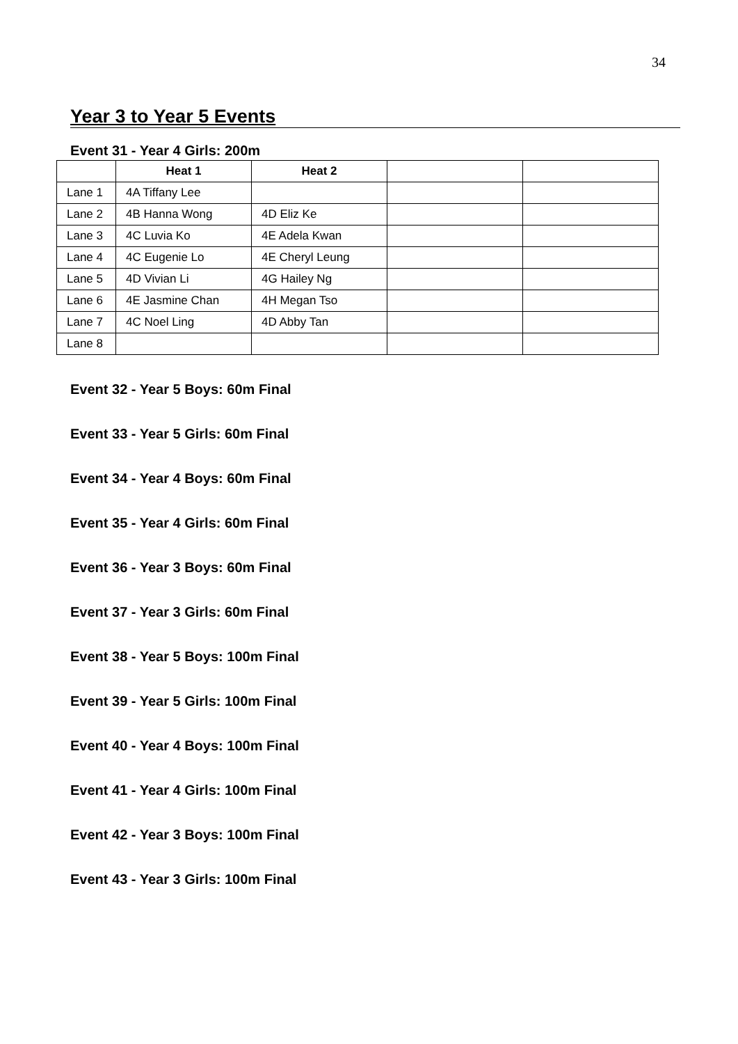34
Year 3 to Year 5 Events
Event 31 - Year 4 Girls: 200m
| | Heat 1 | Heat 2 | | |
| --- | --- | --- | --- | --- |
| Lane 1 | 4A Tiffany Lee | | | |
| Lane 2 | 4B Hanna Wong | 4D Eliz Ke | | |
| Lane 3 | 4C Luvia Ko | 4E Adela Kwan | | |
| Lane 4 | 4C Eugenie Lo | 4E Cheryl Leung | | |
| Lane 5 | 4D Vivian Li | 4G Hailey Ng | | |
| Lane 6 | 4E Jasmine Chan | 4H Megan Tso | | |
| Lane 7 | 4C Noel Ling | 4D Abby Tan | | |
| Lane 8 | | | | |
Event 32 - Year 5 Boys: 60m Final
Event 33 - Year 5 Girls: 60m Final
Event 34 - Year 4 Boys: 60m Final
Event 35 - Year 4 Girls: 60m Final
Event 36 - Year 3 Boys: 60m Final
Event 37 - Year 3 Girls: 60m Final
Event 38 - Year 5 Boys: 100m Final
Event 39 - Year 5 Girls: 100m Final
Event 40 - Year 4 Boys: 100m Final
Event 41 - Year 4 Girls: 100m Final
Event 42 - Year 3 Boys: 100m Final
Event 43 - Year 3 Girls: 100m Final